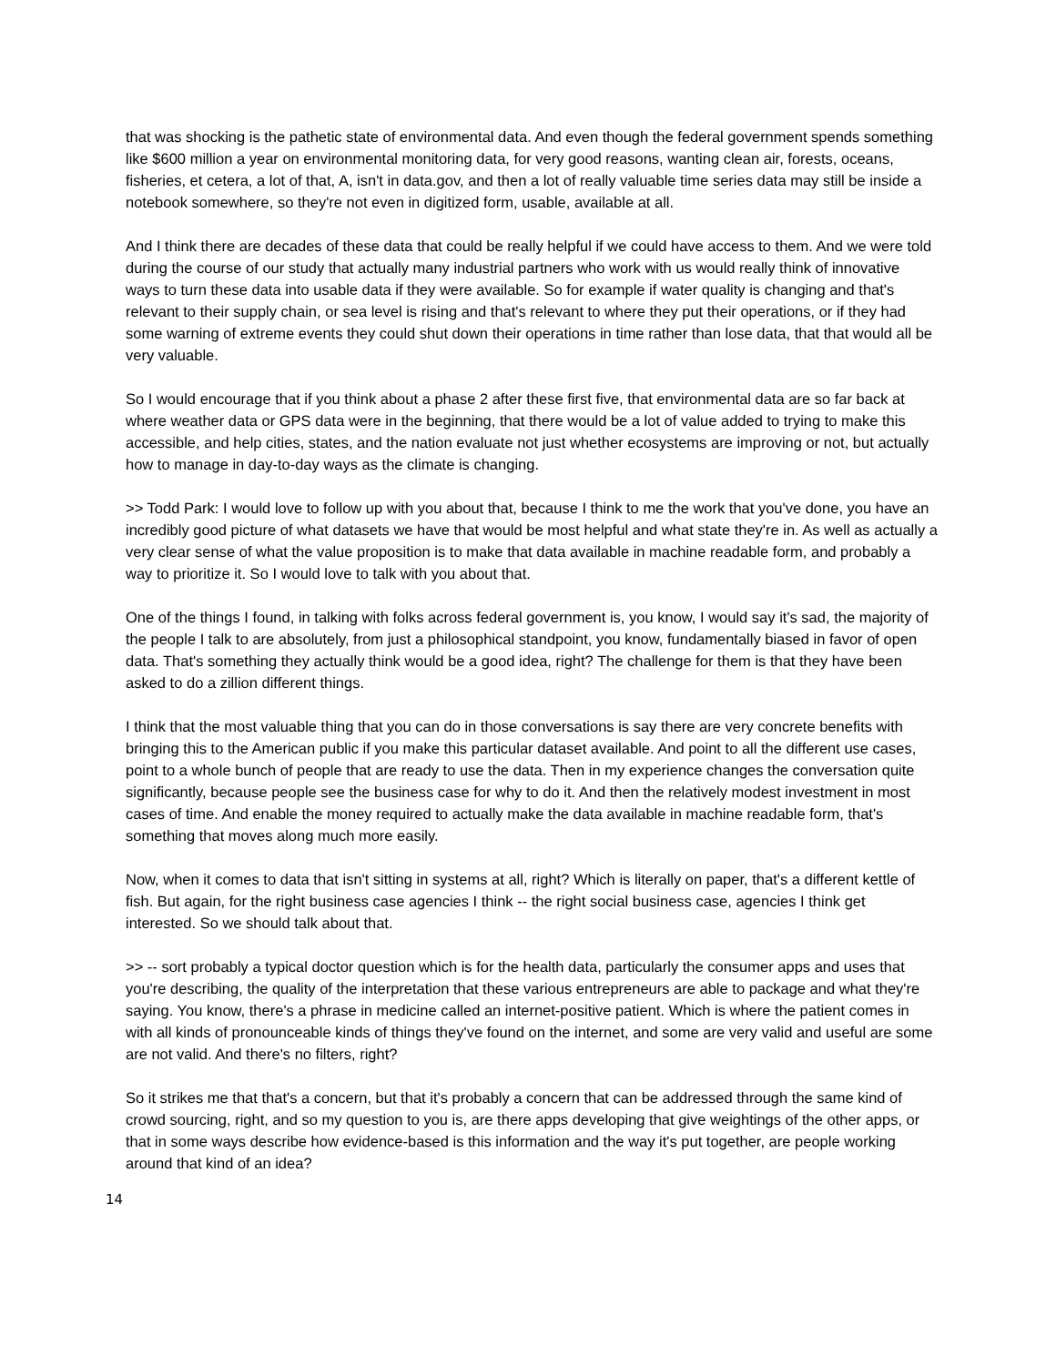that was shocking is the pathetic state of environmental data. And even though the federal government spends something like $600 million a year on environmental monitoring data, for very good reasons, wanting clean air, forests, oceans, fisheries, et cetera, a lot of that, A, isn't in data.gov, and then a lot of really valuable time series data may still be inside a notebook somewhere, so they're not even in digitized form, usable, available at all.
And I think there are decades of these data that could be really helpful if we could have access to them. And we were told during the course of our study that actually many industrial partners who work with us would really think of innovative ways to turn these data into usable data if they were available. So for example if water quality is changing and that's relevant to their supply chain, or sea level is rising and that's relevant to where they put their operations, or if they had some warning of extreme events they could shut down their operations in time rather than lose data, that that would all be very valuable.
So I would encourage that if you think about a phase 2 after these first five, that environmental data are so far back at where weather data or GPS data were in the beginning, that there would be a lot of value added to trying to make this accessible, and help cities, states, and the nation evaluate not just whether ecosystems are improving or not, but actually how to manage in day-to-day ways as the climate is changing.
>> Todd Park: I would love to follow up with you about that, because I think to me the work that you've done, you have an incredibly good picture of what datasets we have that would be most helpful and what state they're in. As well as actually a very clear sense of what the value proposition is to make that data available in machine readable form, and probably a way to prioritize it. So I would love to talk with you about that.
One of the things I found, in talking with folks across federal government is, you know, I would say it's sad, the majority of the people I talk to are absolutely, from just a philosophical standpoint, you know, fundamentally biased in favor of open data. That's something they actually think would be a good idea, right? The challenge for them is that they have been asked to do a zillion different things.
I think that the most valuable thing that you can do in those conversations is say there are very concrete benefits with bringing this to the American public if you make this particular dataset available. And point to all the different use cases, point to a whole bunch of people that are ready to use the data. Then in my experience changes the conversation quite significantly, because people see the business case for why to do it. And then the relatively modest investment in most cases of time. And enable the money required to actually make the data available in machine readable form, that's something that moves along much more easily.
Now, when it comes to data that isn't sitting in systems at all, right? Which is literally on paper, that's a different kettle of fish. But again, for the right business case agencies I think -- the right social business case, agencies I think get interested. So we should talk about that.
>> -- sort probably a typical doctor question which is for the health data, particularly the consumer apps and uses that you're describing, the quality of the interpretation that these various entrepreneurs are able to package and what they're saying. You know, there's a phrase in medicine called an internet-positive patient. Which is where the patient comes in with all kinds of pronounceable kinds of things they've found on the internet, and some are very valid and useful are some are not valid. And there's no filters, right?
So it strikes me that that's a concern, but that it's probably a concern that can be addressed through the same kind of crowd sourcing, right, and so my question to you is, are there apps developing that give weightings of the other apps, or that in some ways describe how evidence-based is this information and the way it's put together, are people working around that kind of an idea?
14